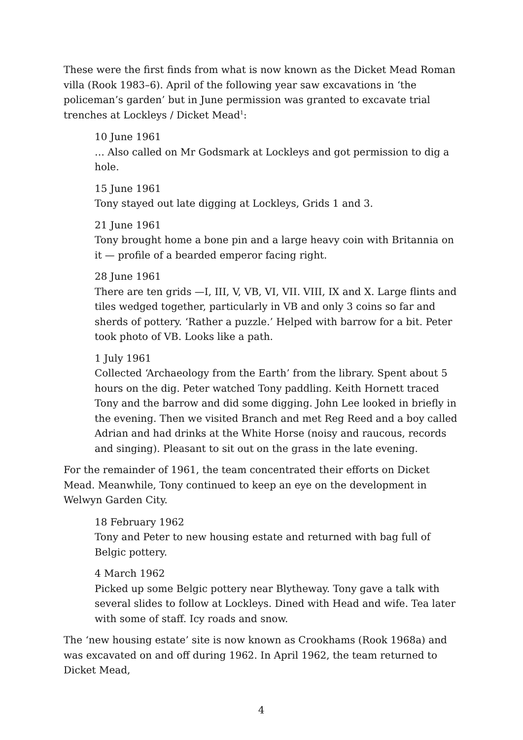These were the first finds from what is now known as the Dicket Mead Roman villa (Rook 1983–6). April of the following year saw excavations in ‘the policeman’s garden’ but in June permission was granted to excavate trial trenches at Lockleys / Dicket Mead<sup>1</sup>:
10 June 1961
… Also called on Mr Godsmark at Lockleys and got permission to dig a hole.
15 June 1961
Tony stayed out late digging at Lockleys, Grids 1 and 3.
21 June 1961
Tony brought home a bone pin and a large heavy coin with Britannia on it — profile of a bearded emperor facing right.
28 June 1961
There are ten grids —I, III, V, VB, VI, VII. VIII, IX and X. Large flints and tiles wedged together, particularly in VB and only 3 coins so far and sherds of pottery. ‘Rather a puzzle.’ Helped with barrow for a bit. Peter took photo of VB. Looks like a path.
1 July 1961
Collected ‘Archaeology from the Earth’ from the library. Spent about 5 hours on the dig. Peter watched Tony paddling. Keith Hornett traced Tony and the barrow and did some digging. John Lee looked in briefly in the evening. Then we visited Branch and met Reg Reed and a boy called Adrian and had drinks at the White Horse (noisy and raucous, records and singing). Pleasant to sit out on the grass in the late evening.
For the remainder of 1961, the team concentrated their efforts on Dicket Mead. Meanwhile, Tony continued to keep an eye on the development in Welwyn Garden City.
18 February 1962
Tony and Peter to new housing estate and returned with bag full of Belgic pottery.
4 March 1962
Picked up some Belgic pottery near Blytheway. Tony gave a talk with several slides to follow at Lockleys. Dined with Head and wife. Tea later with some of staff. Icy roads and snow.
The ‘new housing estate’ site is now known as Crookhams (Rook 1968a) and was excavated on and off during 1962. In April 1962, the team returned to Dicket Mead,
4